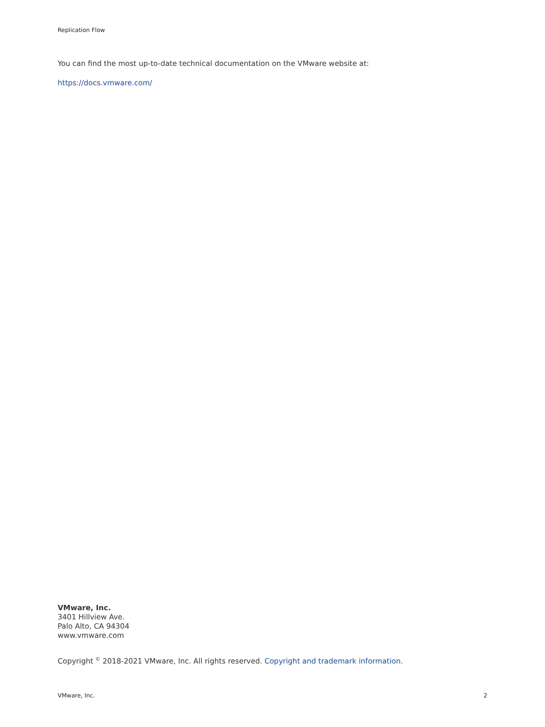Replication Flow
You can find the most up-to-date technical documentation on the VMware website at:
https://docs.vmware.com/
VMware, Inc.
3401 Hillview Ave.
Palo Alto, CA 94304
www.vmware.com
Copyright <sup>©</sup> 2018-2021 VMware, Inc. All rights reserved. Copyright and trademark information.
VMware, Inc. 2